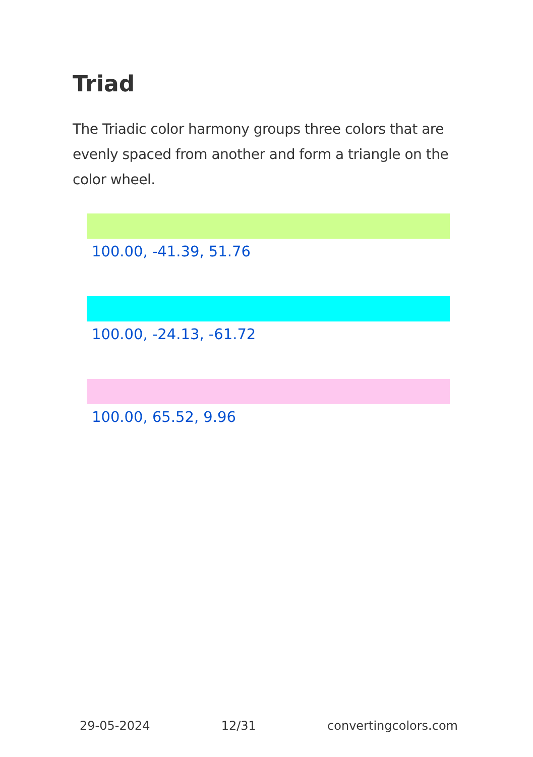Triad
The Triadic color harmony groups three colors that are evenly spaced from another and form a triangle on the color wheel.
100.00, -41.39, 51.76
100.00, -24.13, -61.72
100.00, 65.52, 9.96
29-05-2024 12/31 convertingcolors.com